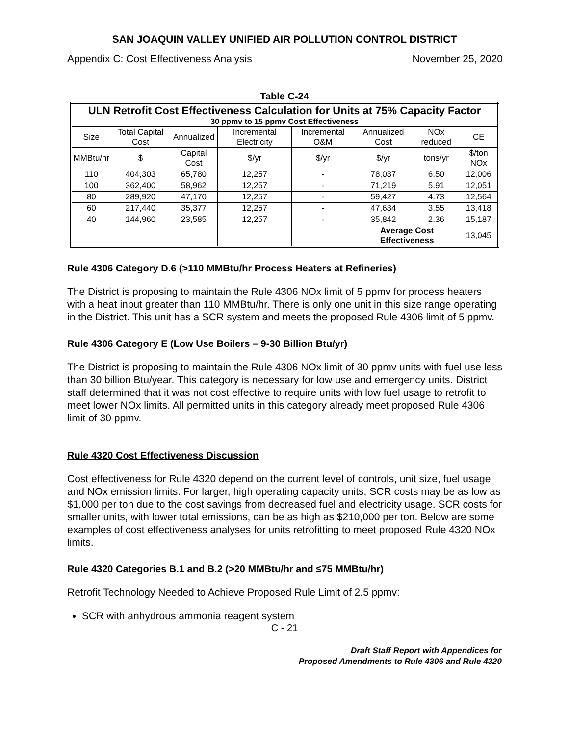SAN JOAQUIN VALLEY UNIFIED AIR POLLUTION CONTROL DISTRICT
Appendix C: Cost Effectiveness Analysis November 25, 2020
Table C-24
| ULN Retrofit Cost Effectiveness Calculation for Units at 75% Capacity Factor 30 ppmv to 15 ppmv Cost Effectiveness | | | | | | | |
| --- | --- | --- | --- | --- | --- | --- | --- |
| Size | Total Capital Cost | Annualized | Incremental Electricity | Incremental O&M | Annualized Cost | NOx reduced | CE |
| MMBtu/hr | $ | Capital Cost | $/yr | $/yr | $/yr | tons/yr | $/ton NOx |
| 110 | 404,303 | 65,780 | 12,257 | - | 78,037 | 6.50 | 12,006 |
| 100 | 362,400 | 58,962 | 12,257 | - | 71,219 | 5.91 | 12,051 |
| 80 | 289,920 | 47,170 | 12,257 | - | 59,427 | 4.73 | 12,564 |
| 60 | 217,440 | 35,377 | 12,257 | - | 47,634 | 3.55 | 13,418 |
| 40 | 144,960 | 23,585 | 12,257 | - | 35,842 | 2.36 | 15,187 |
| | | | | | Average Cost Effectiveness | | 13,045 |
Rule 4306 Category D.6 (>110 MMBtu/hr Process Heaters at Refineries)
The District is proposing to maintain the Rule 4306 NOx limit of 5 ppmv for process heaters with a heat input greater than 110 MMBtu/hr. There is only one unit in this size range operating in the District. This unit has a SCR system and meets the proposed Rule 4306 limit of 5 ppmv.
Rule 4306 Category E (Low Use Boilers – 9-30 Billion Btu/yr)
The District is proposing to maintain the Rule 4306 NOx limit of 30 ppmv units with fuel use less than 30 billion Btu/year. This category is necessary for low use and emergency units. District staff determined that it was not cost effective to require units with low fuel usage to retrofit to meet lower NOx limits. All permitted units in this category already meet proposed Rule 4306 limit of 30 ppmv.
Rule 4320 Cost Effectiveness Discussion
Cost effectiveness for Rule 4320 depend on the current level of controls, unit size, fuel usage and NOx emission limits. For larger, high operating capacity units, SCR costs may be as low as $1,000 per ton due to the cost savings from decreased fuel and electricity usage. SCR costs for smaller units, with lower total emissions, can be as high as $210,000 per ton. Below are some examples of cost effectiveness analyses for units retrofitting to meet proposed Rule 4320 NOx limits.
Rule 4320 Categories B.1 and B.2 (>20 MMBtu/hr and ≤75 MMBtu/hr)
Retrofit Technology Needed to Achieve Proposed Rule Limit of 2.5 ppmv:
SCR with anhydrous ammonia reagent system
C - 21
Draft Staff Report with Appendices for
Proposed Amendments to Rule 4306 and Rule 4320